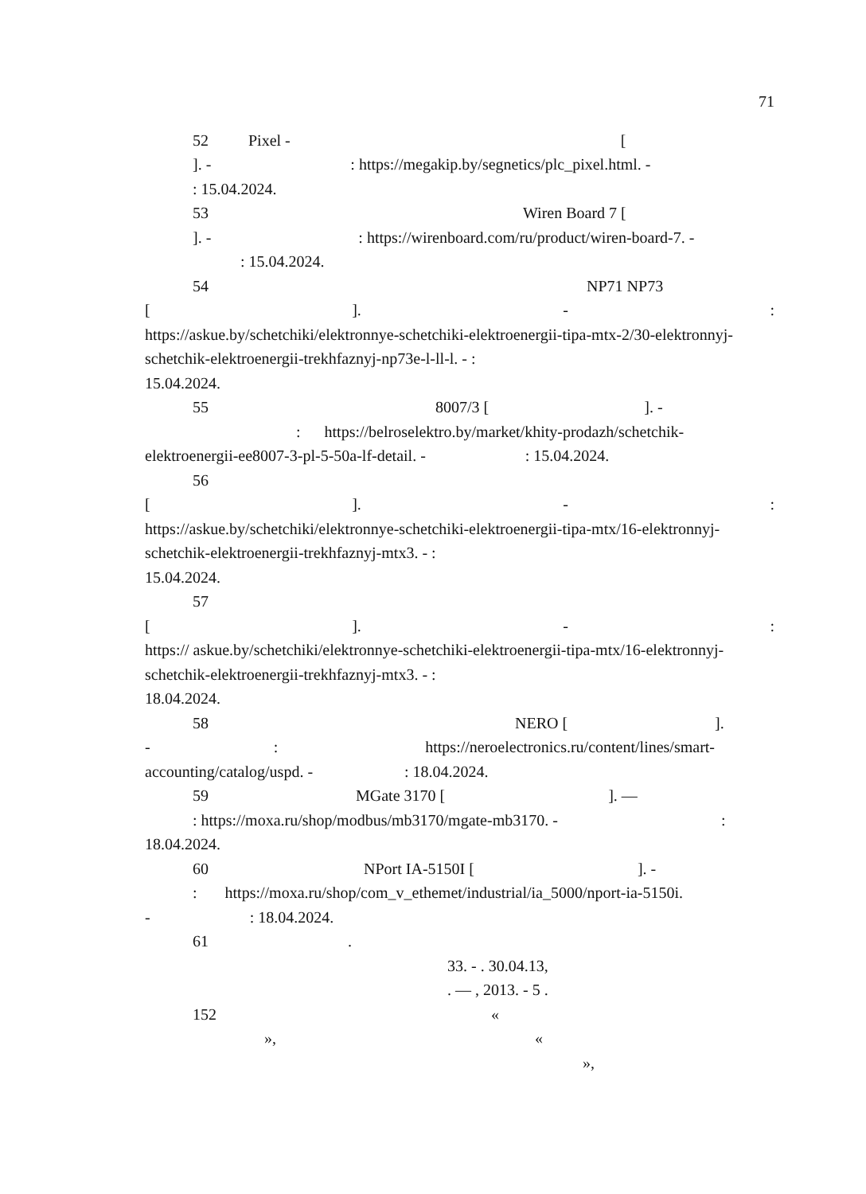71
52 Pixel - [
]. - : https://megakip.by/segnetics/plc_pixel.html. -
: 15.04.2024.
53 Wiren Board 7 [
]. - : https://wirenboard.com/ru/product/wiren-board-7. -
: 15.04.2024.
54 NP71 NP73
[]. -:
https://askue.by/schetchiki/elektronnye-schetchiki-elektroenergii-tipa-mtx-2/30-elektronnyj-schetchik-elektroenergii-trekhfaznyj-np73e-l-ll-l. - :
15.04.2024.
55 8007/3 [ ]. -
: https://belroselektro.by/market/khity-prodazh/schetchik-
elektroenergii-ee8007-3-pl-5-50a-lf-detail. - : 15.04.2024.
56
[]. -:
https://askue.by/schetchiki/elektronnye-schetchiki-elektroenergii-tipa-mtx/16-elektronnyj-schetchik-elektroenergii-trekhfaznyj-mtx3. - :
15.04.2024.
57
[]. -:
https:// askue.by/schetchiki/elektronnye-schetchiki-elektroenergii-tipa-mtx/16-elektronnyj-schetchik-elektroenergii-trekhfaznyj-mtx3. - :
18.04.2024.
58 NERO [ ].
- : https://neroelectronics.ru/content/lines/smart-
accounting/catalog/uspd. - : 18.04.2024.
59 MGate 3170 [ ]. —
: https://moxa.ru/shop/modbus/mb3170/mgate-mb3170. - :
18.04.2024.
60 NPort IA-5150I [ ]. -
: https://moxa.ru/shop/com_v_ethemet/industrial/ia_5000/nport-ia-5150i.
- : 18.04.2024.
61 .
33. - . 30.04.13,
. — , 2013. - 5 .
152 «
», «
»,